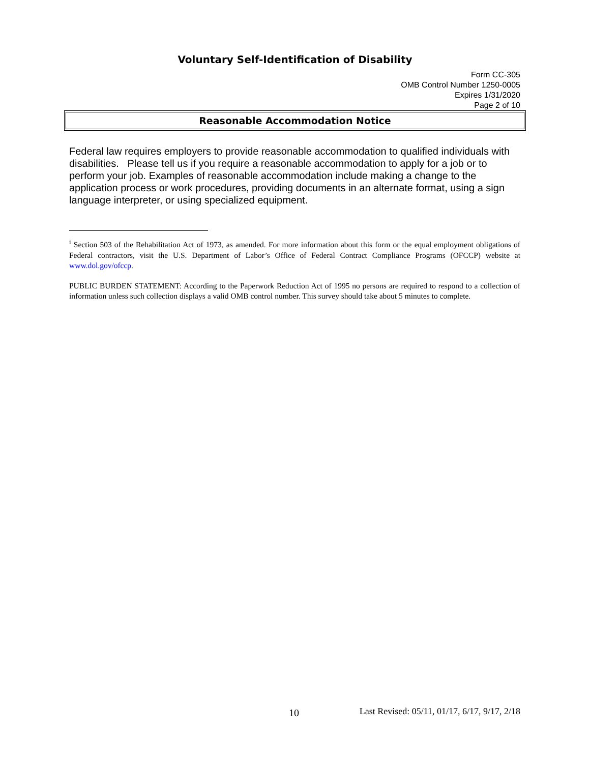Voluntary Self-Identification of Disability
Form CC-305
OMB Control Number 1250-0005
Expires 1/31/2020
Page 2 of 10
Reasonable Accommodation Notice
Federal law requires employers to provide reasonable accommodation to qualified individuals with disabilities. Please tell us if you require a reasonable accommodation to apply for a job or to perform your job. Examples of reasonable accommodation include making a change to the application process or work procedures, providing documents in an alternate format, using a sign language interpreter, or using specialized equipment.
<sup>i</sup> Section 503 of the Rehabilitation Act of 1973, as amended. For more information about this form or the equal employment obligations of Federal contractors, visit the U.S. Department of Labor’s Office of Federal Contract Compliance Programs (OFCCP) website at www.dol.gov/ofccp.
PUBLIC BURDEN STATEMENT: According to the Paperwork Reduction Act of 1995 no persons are required to respond to a collection of information unless such collection displays a valid OMB control number. This survey should take about 5 minutes to complete.
10 Last Revised: 05/11, 01/17, 6/17, 9/17, 2/18